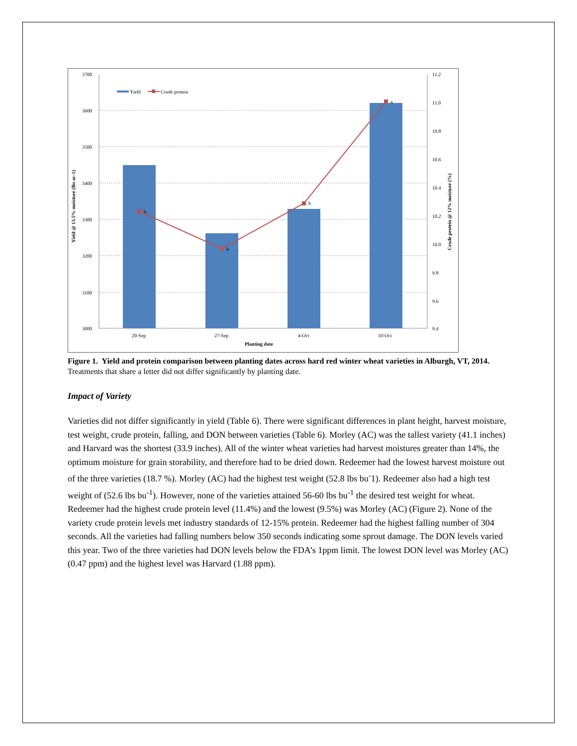b
b
b
a
3700
3600
3500
3400
3300
3200
3100
3000
11.2
11.0
10.8
10.6
10.4
10.2
10.0
9.8
9.6
9.4
20-Sep
27-Sep
4-Oct
10-Oct
Planting date
Yield @ 13.5% moisture (lbs ac-1)
Crude protein @ 12% moisture (%)
Yield
Crude protein
Figure 1. Yield and protein comparison between planting dates across hard red winter wheat varieties in Alburgh, VT, 2014.
Treatments that share a letter did not differ significantly by planting date.
Impact of Variety
Varieties did not differ significantly in yield (Table 6). There were significant differences in plant height, harvest moisture, test weight, crude protein, falling, and DON between varieties (Table 6). Morley (AC) was the tallest variety (41.1 inches) and Harvard was the shortest (33.9 inches). All of the winter wheat varieties had harvest moistures greater than 14%, the optimum moisture for grain storability, and therefore had to be dried down. Redeemer had the lowest harvest moisture out of the three varieties (18.7 %). Morley (AC) had the highest test weight (52.8 lbs bu<sup>-</sup>1). Redeemer also had a high test weight of (52.6 lbs bu<sup>-1</sup>). However, none of the varieties attained 56-60 lbs bu<sup>-1</sup> the desired test weight for wheat. Redeemer had the highest crude protein level (11.4%) and the lowest (9.5%) was Morley (AC) (Figure 2). None of the variety crude protein levels met industry standards of 12-15% protein. Redeemer had the highest falling number of 304 seconds. All the varieties had falling numbers below 350 seconds indicating some sprout damage. The DON levels varied this year. Two of the three varieties had DON levels below the FDA’s 1ppm limit. The lowest DON level was Morley (AC) (0.47 ppm) and the highest level was Harvard (1.88 ppm).